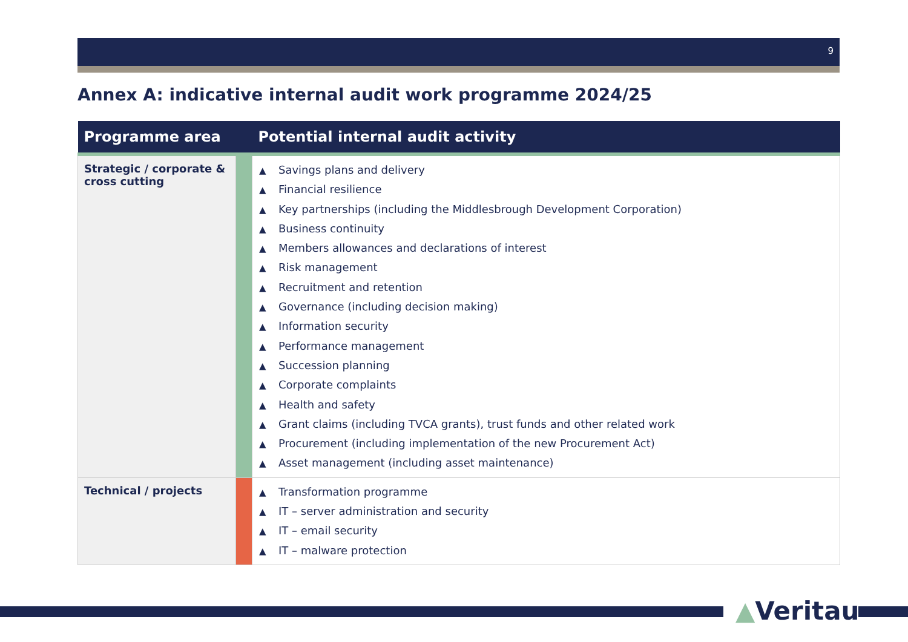9
Annex A: indicative internal audit work programme 2024/25
| Programme area | | Potential internal audit activity |
| --- | --- | --- |
| Strategic / corporate & cross cutting | | ▲ Savings plans and delivery ▲ Financial resilience ▲ Key partnerships (including the Middlesbrough Development Corporation) ▲ Business continuity ▲ Members allowances and declarations of interest ▲ Risk management ▲ Recruitment and retention ▲ Governance (including decision making) ▲ Information security ▲ Performance management ▲ Succession planning ▲ Corporate complaints ▲ Health and safety ▲ Grant claims (including TVCA grants), trust funds and other related work ▲ Procurement (including implementation of the new Procurement Act) ▲ Asset management (including asset maintenance) |
| Technical / projects | | ▲ Transformation programme ▲ IT – server administration and security ▲ IT – email security ▲ IT – malware protection |
▲Veritau